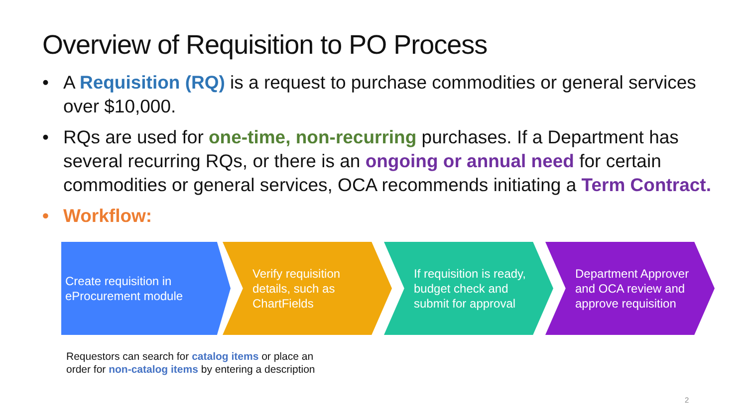Overview of Requisition to PO Process
• A Requisition (RQ) is a request to purchase commodities or general services over $10,000.
• RQs are used for one-time, non-recurring purchases. If a Department has several recurring RQs, or there is an ongoing or annual need for certain commodities or general services, OCA recommends initiating a Term Contract.
• Workflow:
Create requisition in eProcurement module
Verify requisition details, such as ChartFields
If requisition is ready, budget check and submit for approval
Department Approver and OCA review and approve requisition
Requestors can search for catalog items or place an
order for non-catalog items by entering a description
2